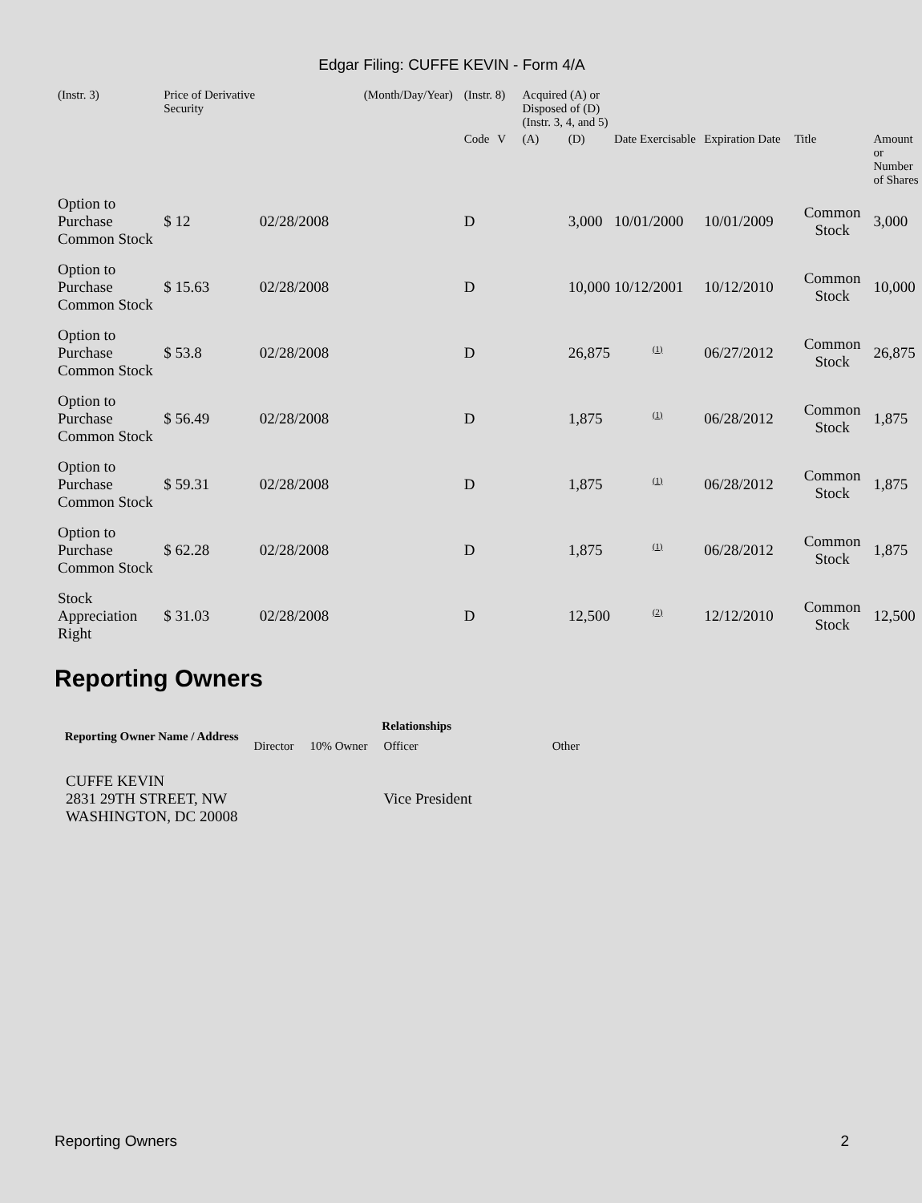Edgar Filing: CUFFE KEVIN - Form 4/A
| (Instr. 3) | Price of Derivative Security | | (Month/Day/Year) | (Instr. 8) | | Acquired (A) or Disposed of (D) (Instr. 3, 4, and 5) | | | | | |
| --- | --- | --- | --- | --- | --- | --- | --- | --- | --- | --- | --- |
| | | | | Code | V | (A) | (D) | Date Exercisable | Expiration Date | Title | Amount or Number of Shares |
| Option to Purchase Common Stock | $ 12 | 02/28/2008 | | D | | | 3,000 | 10/01/2000 | 10/01/2009 | Common Stock | 3,000 |
| Option to Purchase Common Stock | $ 15.63 | 02/28/2008 | | D | | | 10,000 | 10/12/2001 | 10/12/2010 | Common Stock | 10,000 |
| Option to Purchase Common Stock | $ 53.8 | 02/28/2008 | | D | | | 26,875 | <sup>(1)</sup> | 06/27/2012 | Common Stock | 26,875 |
| Option to Purchase Common Stock | $ 56.49 | 02/28/2008 | | D | | | 1,875 | <sup>(1)</sup> | 06/28/2012 | Common Stock | 1,875 |
| Option to Purchase Common Stock | $ 59.31 | 02/28/2008 | | D | | | 1,875 | <sup>(1)</sup> | 06/28/2012 | Common Stock | 1,875 |
| Option to Purchase Common Stock | $ 62.28 | 02/28/2008 | | D | | | 1,875 | <sup>(1)</sup> | 06/28/2012 | Common Stock | 1,875 |
| Stock Appreciation Right | $ 31.03 | 02/28/2008 | | D | | | 12,500 | <sup>(2)</sup> | 12/12/2010 | Common Stock | 12,500 |
Reporting Owners
| Reporting Owner Name / Address | Relationships | | | |
| --- | --- | --- | --- | --- |
| | Director | 10% Owner | Officer | Other |
| CUFFE KEVIN 2831 29TH STREET, NW WASHINGTON, DC 20008 | | | Vice President | |
Reporting Owners 2